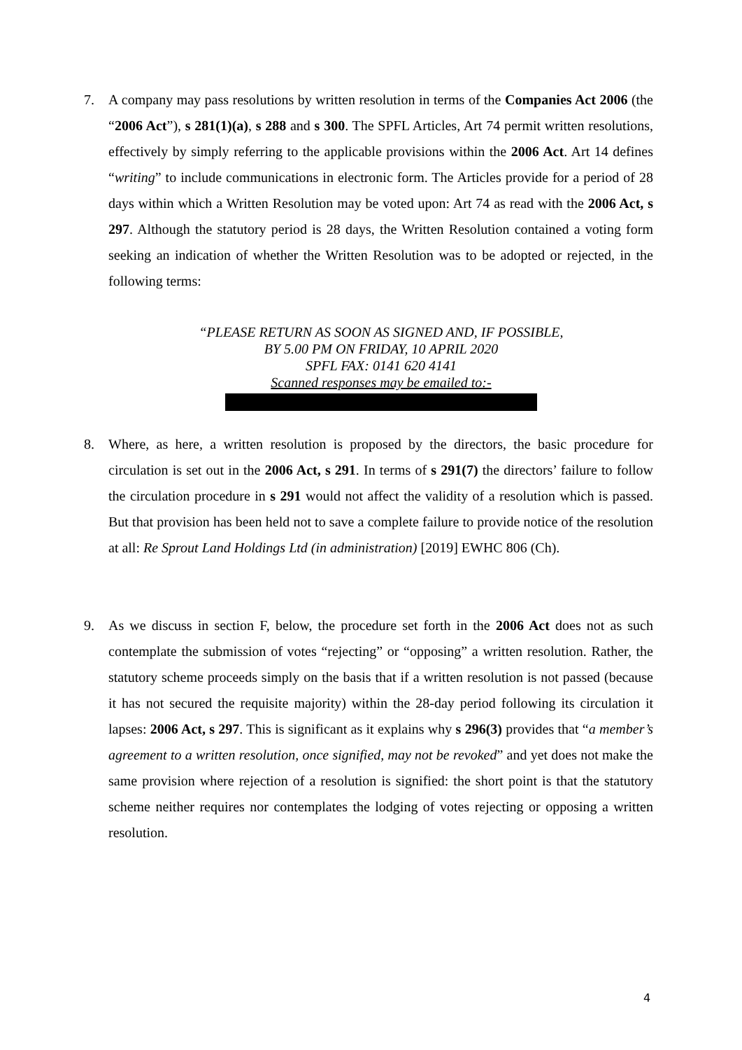7. A company may pass resolutions by written resolution in terms of the Companies Act 2006 (the “2006 Act”), s 281(1)(a), s 288 and s 300. The SPFL Articles, Art 74 permit written resolutions, effectively by simply referring to the applicable provisions within the 2006 Act. Art 14 defines “writing” to include communications in electronic form. The Articles provide for a period of 28 days within which a Written Resolution may be voted upon: Art 74 as read with the 2006 Act, s 297. Although the statutory period is 28 days, the Written Resolution contained a voting form seeking an indication of whether the Written Resolution was to be adopted or rejected, in the following terms:
“PLEASE RETURN AS SOON AS SIGNED AND, IF POSSIBLE,
BY 5.00 PM ON FRIDAY, 10 APRIL 2020
SPFL FAX: 0141 620 4141
Scanned responses may be emailed to:-
8. Where, as here, a written resolution is proposed by the directors, the basic procedure for circulation is set out in the 2006 Act, s 291. In terms of s 291(7) the directors’ failure to follow the circulation procedure in s 291 would not affect the validity of a resolution which is passed. But that provision has been held not to save a complete failure to provide notice of the resolution at all: Re Sprout Land Holdings Ltd (in administration) [2019] EWHC 806 (Ch).
9. As we discuss in section F, below, the procedure set forth in the 2006 Act does not as such contemplate the submission of votes “rejecting” or “opposing” a written resolution. Rather, the statutory scheme proceeds simply on the basis that if a written resolution is not passed (because it has not secured the requisite majority) within the 28-day period following its circulation it lapses: 2006 Act, s 297. This is significant as it explains why s 296(3) provides that “a member’s agreement to a written resolution, once signified, may not be revoked” and yet does not make the same provision where rejection of a resolution is signified: the short point is that the statutory scheme neither requires nor contemplates the lodging of votes rejecting or opposing a written resolution.
4